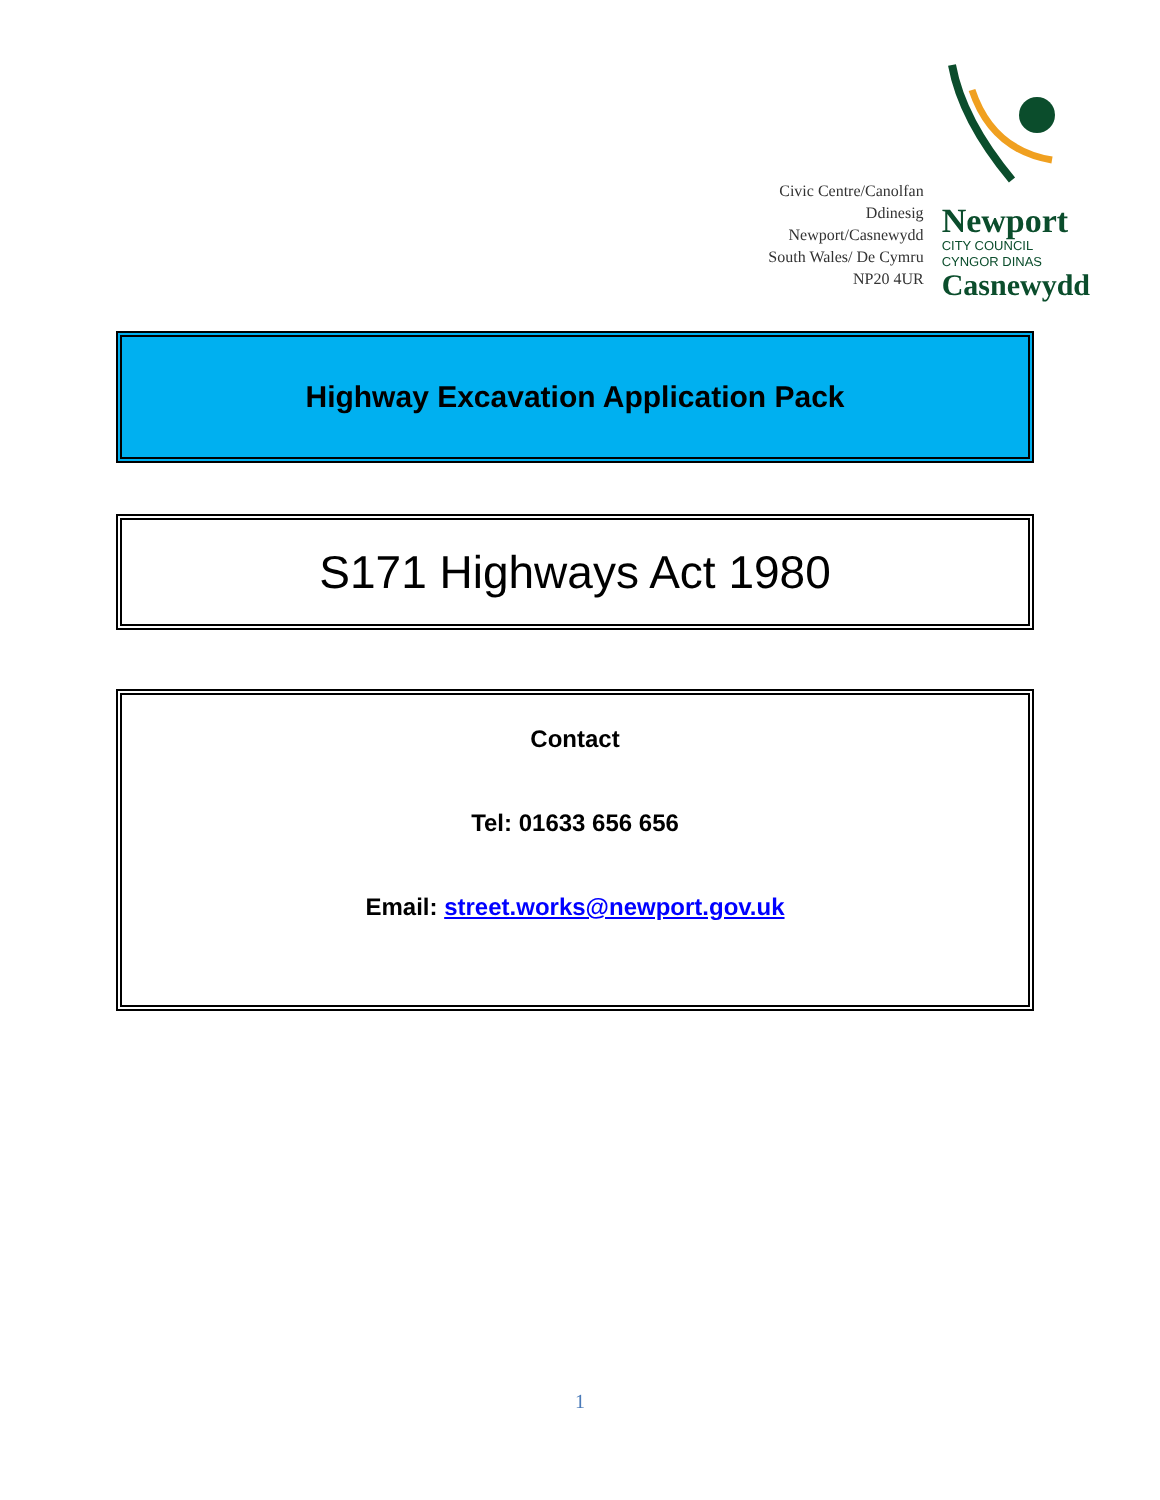Civic Centre/Canolfan Ddinesig
Newport/Casnewydd
South Wales/ De Cymru
NP20 4UR
Newport
CITY COUNCIL
CYNGOR DINAS
Casnewydd
Highway Excavation Application Pack
S171 Highways Act 1980
Contact
Tel: 01633 656 656
Email: street.works@newport.gov.uk
1